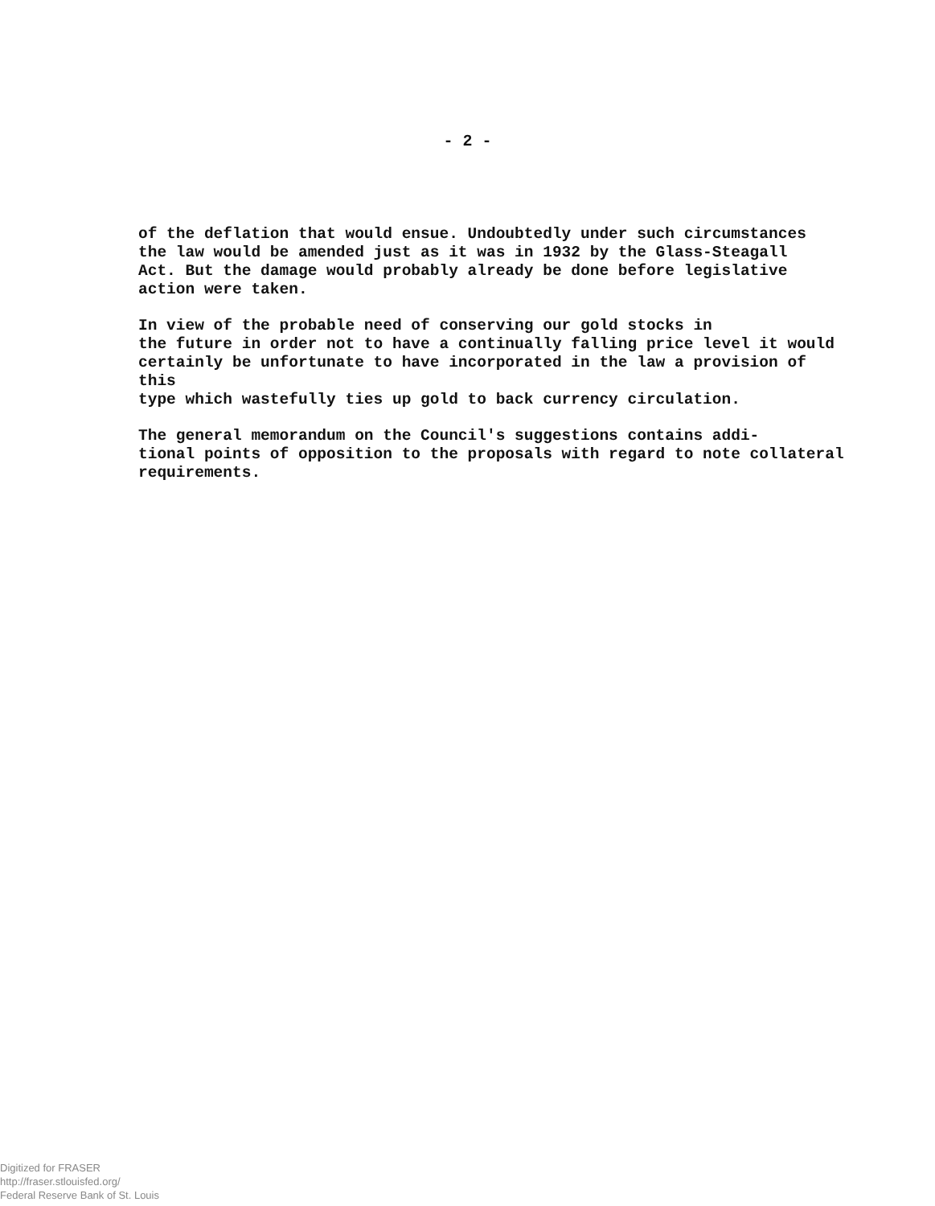- 2 -
of the deflation that would ensue. Undoubtedly under such circumstances the law would be amended just as it was in 1932 by the Glass-Steagall Act. But the damage would probably already be done before legislative action were taken.
In view of the probable need of conserving our gold stocks in the future in order not to have a continually falling price level it would certainly be unfortunate to have incorporated in the law a provision of this type which wastefully ties up gold to back currency circulation.
The general memorandum on the Council's suggestions contains addi- tional points of opposition to the proposals with regard to note collateral requirements.
Digitized for FRASER
http://fraser.stlouisfed.org/
Federal Reserve Bank of St. Louis